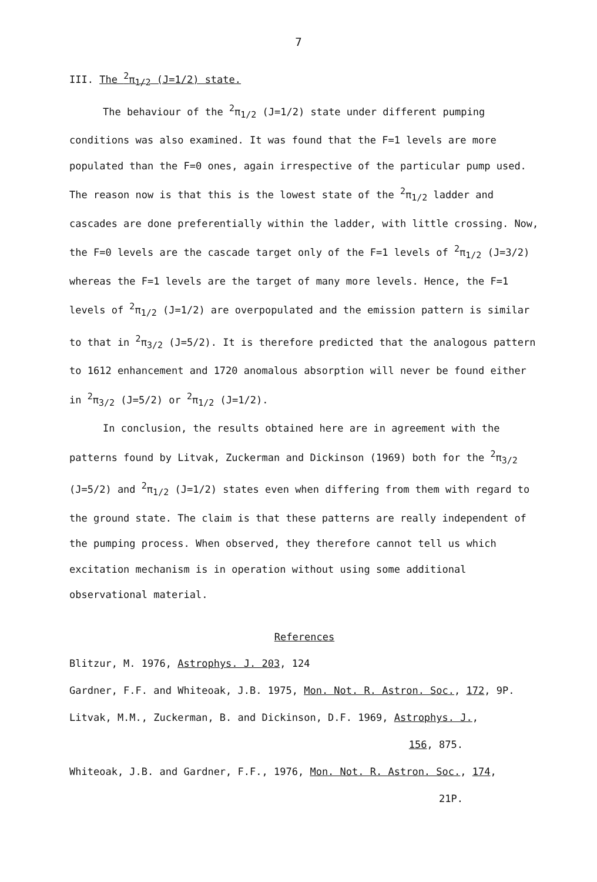7
III. The <sup>2</sup>π<sub>1/2</sub> (J=1/2) state.
The behaviour of the <sup>2</sup>π<sub>1/2</sub> (J=1/2) state under different pumping conditions was also examined. It was found that the F=1 levels are more populated than the F=0 ones, again irrespective of the particular pump used. The reason now is that this is the lowest state of the <sup>2</sup>π<sub>1/2</sub> ladder and cascades are done preferentially within the ladder, with little crossing. Now, the F=0 levels are the cascade target only of the F=1 levels of <sup>2</sup>π<sub>1/2</sub> (J=3/2) whereas the F=1 levels are the target of many more levels. Hence, the F=1 levels of <sup>2</sup>π<sub>1/2</sub> (J=1/2) are overpopulated and the emission pattern is similar to that in <sup>2</sup>π<sub>3/2</sub> (J=5/2). It is therefore predicted that the analogous pattern to 1612 enhancement and 1720 anomalous absorption will never be found either in <sup>2</sup>π<sub>3/2</sub> (J=5/2) or <sup>2</sup>π<sub>1/2</sub> (J=1/2).
In conclusion, the results obtained here are in agreement with the patterns found by Litvak, Zuckerman and Dickinson (1969) both for the <sup>2</sup>π<sub>3/2</sub> (J=5/2) and <sup>2</sup>π<sub>1/2</sub> (J=1/2) states even when differing from them with regard to the ground state. The claim is that these patterns are really independent of the pumping process. When observed, they therefore cannot tell us which excitation mechanism is in operation without using some additional observational material.
References
Blitzur, M. 1976, Astrophys. J. 203, 124
Gardner, F.F. and Whiteoak, J.B. 1975, Mon. Not. R. Astron. Soc., 172, 9P.
Litvak, M.M., Zuckerman, B. and Dickinson, D.F. 1969, Astrophys. J.,
156, 875.
Whiteoak, J.B. and Gardner, F.F., 1976, Mon. Not. R. Astron. Soc., 174,
21P.